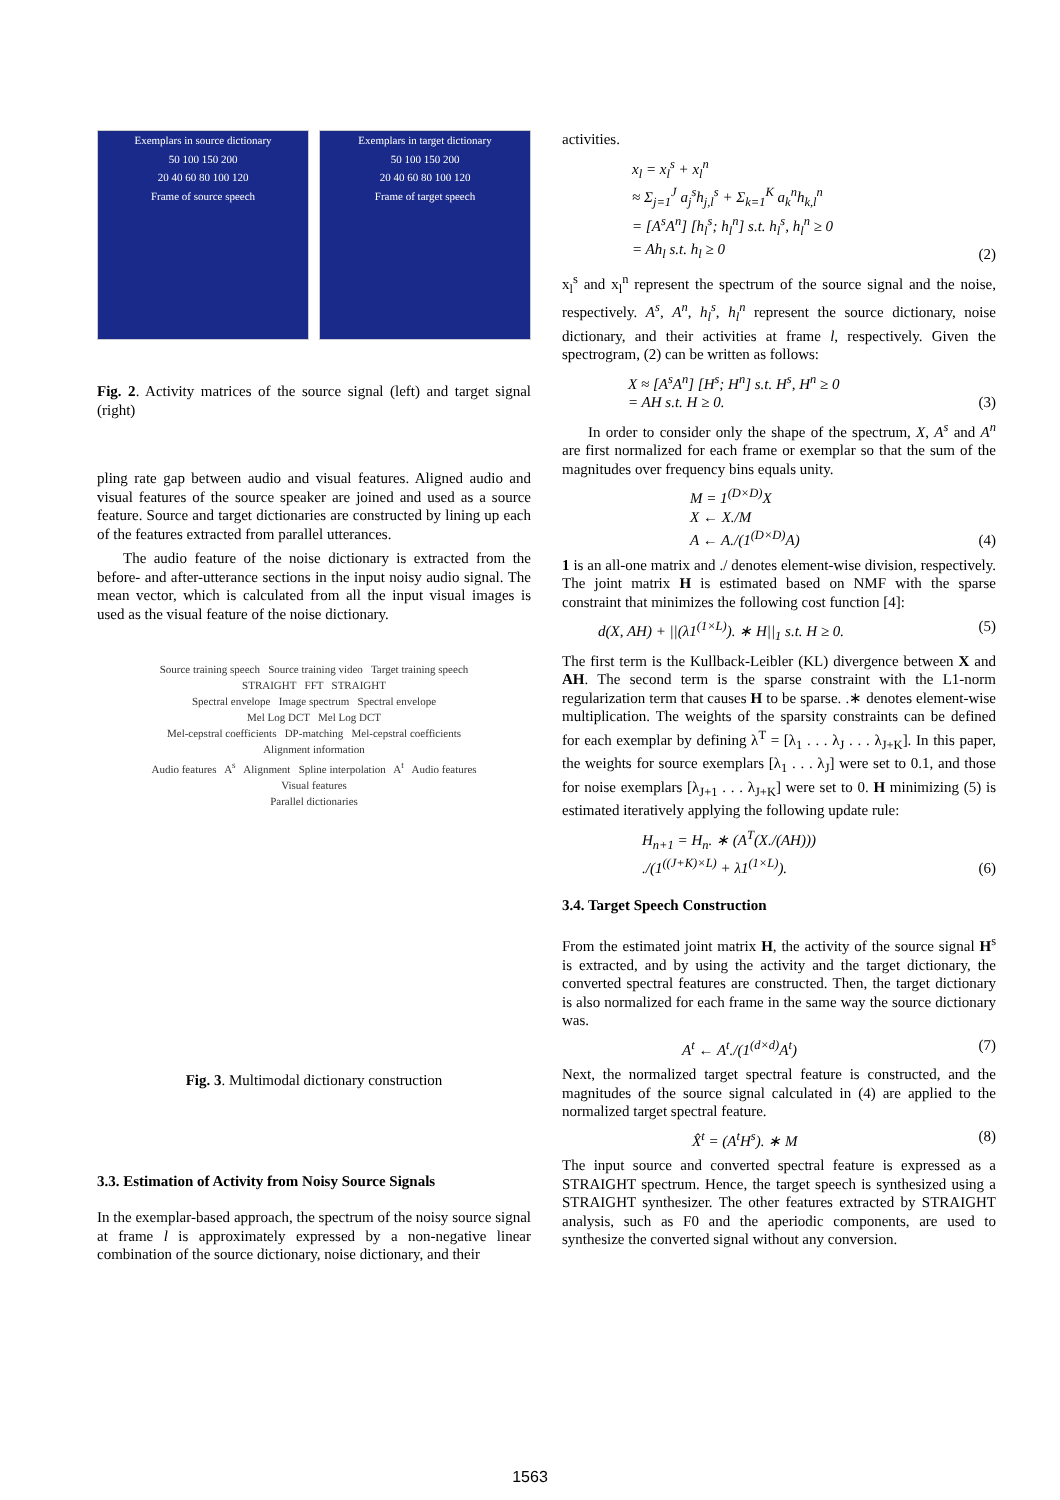Exemplars in source dictionary
50 100 150 200
20 40 60 80 100 120
Frame of source speech
Exemplars in target dictionary
50 100 150 200
20 40 60 80 100 120
Frame of target speech
Fig. 2. Activity matrices of the source signal (left) and target signal (right)
pling rate gap between audio and visual features. Aligned audio and visual features of the source speaker are joined and used as a source feature. Source and target dictionaries are constructed by lining up each of the features extracted from parallel utterances.
The audio feature of the noise dictionary is extracted from the before- and after-utterance sections in the input noisy audio signal. The mean vector, which is calculated from all the input visual images is used as the visual feature of the noise dictionary.
Source training speech Source training video Target training speech
STRAIGHT FFT STRAIGHT
Spectral envelope Image spectrum Spectral envelope
Mel Log DCT Mel Log DCT
Mel-cepstral coefficients DP-matching Mel-cepstral coefficients
Alignment information
Audio features A<sup>s</sup> Alignment Spline interpolation A<sup>t</sup> Audio features
Visual features
Parallel dictionaries
Fig. 3. Multimodal dictionary construction
3.3. Estimation of Activity from Noisy Source Signals
In the exemplar-based approach, the spectrum of the noisy source signal at frame l is approximately expressed by a non-negative linear combination of the source dictionary, noise dictionary, and their
activities.
x<sub>l</sub> = x<sub>l</sub><sup>s</sup> + x<sub>l</sub><sup>n</sup>
≈ Σ<sub>j=1</sub><sup>J</sup> a<sub>j</sub><sup>s</sup>h<sub>j,l</sub><sup>s</sup> + Σ<sub>k=1</sub><sup>K</sup> a<sub>k</sub><sup>n</sup>h<sub>k,l</sub><sup>n</sup>
= [A<sup>s</sup>A<sup>n</sup>] [h<sub>l</sub><sup>s</sup>; h<sub>l</sub><sup>n</sup>] s.t. h<sub>l</sub><sup>s</sup>, h<sub>l</sub><sup>n</sup> ≥ 0
= Ah<sub>l</sub> s.t. h<sub>l</sub> ≥ 0 (2)
x<sub>l</sub><sup>s</sup> and x<sub>l</sub><sup>n</sup> represent the spectrum of the source signal and the noise, respectively. A<sup>s</sup>, A<sup>n</sup>, h<sub>l</sub><sup>s</sup>, h<sub>l</sub><sup>n</sup> represent the source dictionary, noise dictionary, and their activities at frame l, respectively. Given the spectrogram, (2) can be written as follows:
X ≈ [A<sup>s</sup>A<sup>n</sup>] [H<sup>s</sup>; H<sup>n</sup>] s.t. H<sup>s</sup>, H<sup>n</sup> ≥ 0
= AH s.t. H ≥ 0. (3)
In order to consider only the shape of the spectrum, X, A<sup>s</sup> and A<sup>n</sup> are first normalized for each frame or exemplar so that the sum of the magnitudes over frequency bins equals unity.
M = 1<sup>(D×D)</sup>X
X ← X./M
A ← A./(1<sup>(D×D)</sup>A) (4)
1 is an all-one matrix and ./ denotes element-wise division, respectively. The joint matrix H is estimated based on NMF with the sparse constraint that minimizes the following cost function [4]:
d(X, AH) + ||(λ1<sup>(1×L)</sup>). ∗ H||<sub>1</sub> s.t. H ≥ 0. (5)
The first term is the Kullback-Leibler (KL) divergence between X and AH. The second term is the sparse constraint with the L1-norm regularization term that causes H to be sparse. .∗ denotes element-wise multiplication. The weights of the sparsity constraints can be defined for each exemplar by defining λ<sup>T</sup> = [λ<sub>1</sub> . . . λ<sub>J</sub> . . . λ<sub>J+K</sub>]. In this paper, the weights for source exemplars [λ<sub>1</sub> . . . λ<sub>J</sub>] were set to 0.1, and those for noise exemplars [λ<sub>J+1</sub> . . . λ<sub>J+K</sub>] were set to 0. H minimizing (5) is estimated iteratively applying the following update rule:
H<sub>n+1</sub> = H<sub>n</sub>. ∗ (A<sup>T</sup>(X./(AH)))
./(1<sup>((J+K)×L)</sup> + λ1<sup>(1×L)</sup>). (6)
3.4. Target Speech Construction
From the estimated joint matrix H, the activity of the source signal H<sup>s</sup> is extracted, and by using the activity and the target dictionary, the converted spectral features are constructed. Then, the target dictionary is also normalized for each frame in the same way the source dictionary was.
A<sup>t</sup> ← A<sup>t</sup>./(1<sup>(d×d)</sup>A<sup>t</sup>) (7)
Next, the normalized target spectral feature is constructed, and the magnitudes of the source signal calculated in (4) are applied to the normalized target spectral feature.
X̂<sup>t</sup> = (A<sup>t</sup>H<sup>s</sup>). ∗ M (8)
The input source and converted spectral feature is expressed as a STRAIGHT spectrum. Hence, the target speech is synthesized using a STRAIGHT synthesizer. The other features extracted by STRAIGHT analysis, such as F0 and the aperiodic components, are used to synthesize the converted signal without any conversion.
1563